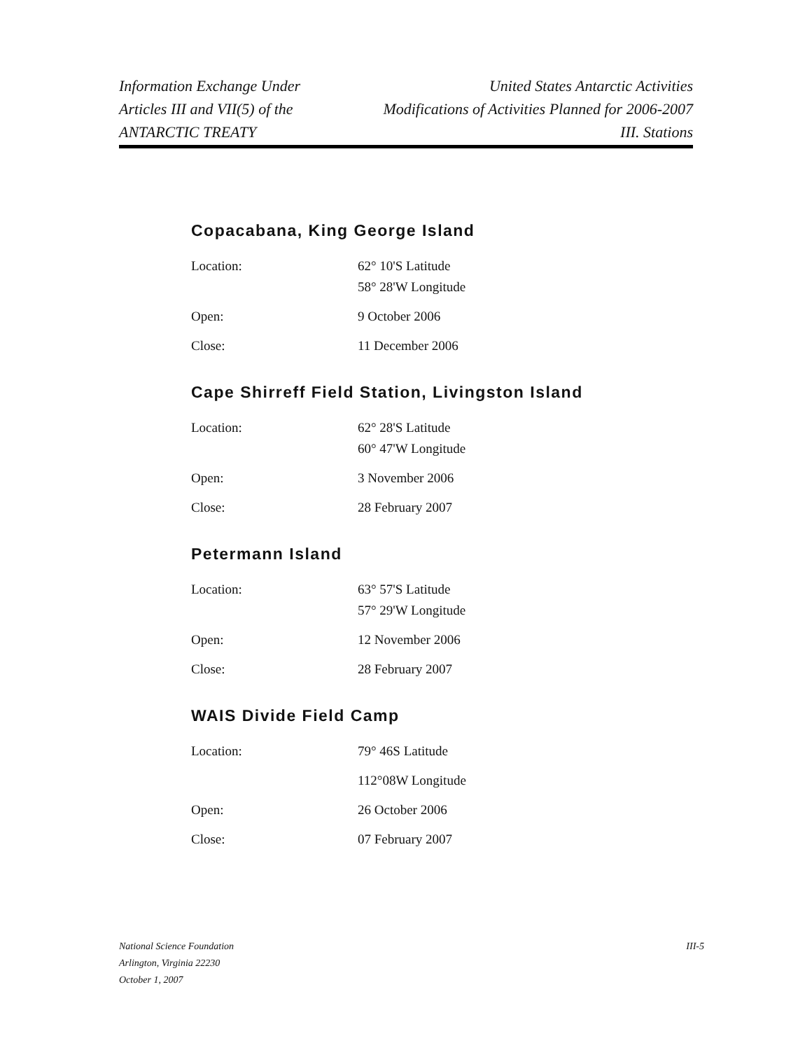Information Exchange Under
Articles III and VII(5) of the
ANTARCTIC TREATY
United States Antarctic Activities
Modifications of Activities Planned for 2006-2007
III. Stations
Copacabana, King George Island
| Location: | 62° 10'S Latitude 58° 28'W Longitude |
| Open: | 9 October 2006 |
| Close: | 11 December 2006 |
Cape Shirreff Field Station, Livingston Island
| Location: | 62° 28'S Latitude 60° 47'W Longitude |
| Open: | 3 November 2006 |
| Close: | 28 February 2007 |
Petermann Island
| Location: | 63° 57'S Latitude 57° 29'W Longitude |
| Open: | 12 November 2006 |
| Close: | 28 February 2007 |
WAIS Divide Field Camp
| Location: | 79° 46S Latitude |
| | 112°08W Longitude |
| Open: | 26 October 2006 |
| Close: | 07 February 2007 |
National Science Foundation
Arlington, Virginia 22230
October 1, 2007
III-5